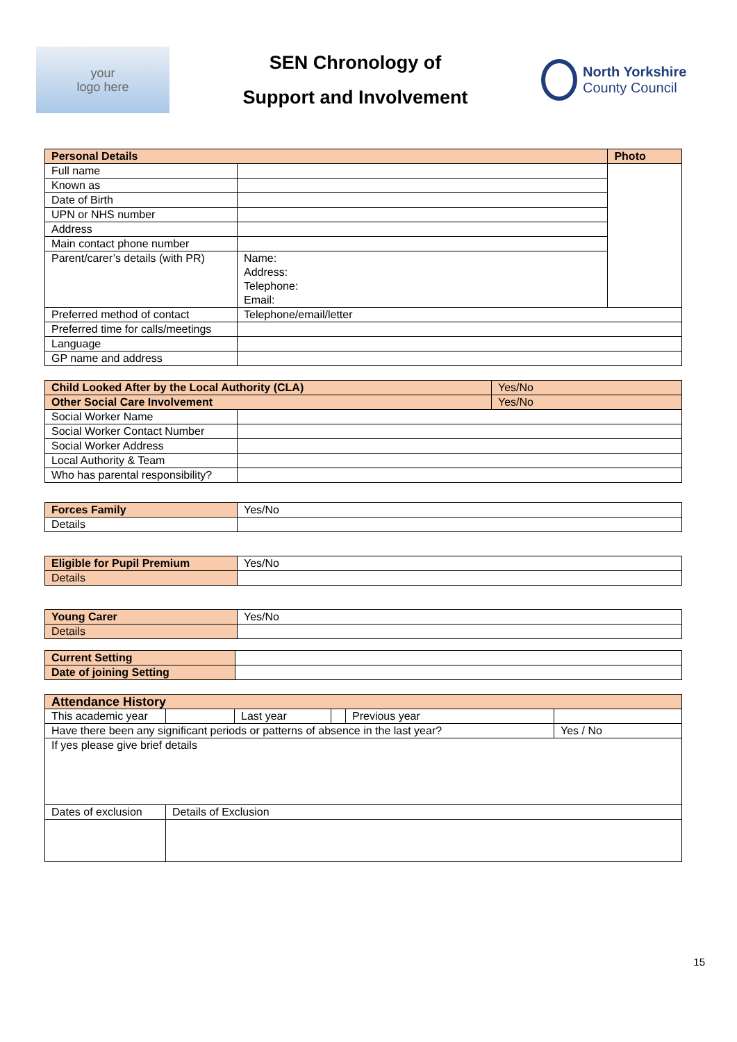your
logo here
SEN Chronology of
Support and Involvement
North Yorkshire
County Council
| Personal Details | | Photo |
| --- | --- | --- |
| Full name | | |
| Known as | | |
| Date of Birth | | |
| UPN or NHS number | | |
| Address | | |
| Main contact phone number | | |
| Parent/carer’s details (with PR) | Name: Address: Telephone: Email: | |
| Preferred method of contact | Telephone/email/letter | |
| Preferred time for calls/meetings | | |
| Language | | |
| GP name and address | | |
| Child Looked After by the Local Authority (CLA) | | Yes/No |
| Other Social Care Involvement | | Yes/No |
| Social Worker Name | | |
| Social Worker Contact Number | | |
| Social Worker Address | | |
| Local Authority & Team | | |
| Who has parental responsibility? | | |
| Forces Family | Yes/No |
| Details | |
| Eligible for Pupil Premium | Yes/No |
| Details | |
| Young Carer | Yes/No |
| Details | |
| Current Setting | |
| Date of joining Setting | |
| Attendance History | | | | | |
| --- | --- | --- | --- | --- | --- |
| This academic year | | Last year | | Previous year | |
| Have there been any significant periods or patterns of absence in the last year? | | | | | Yes / No |
| If yes please give brief details | | | | | |
| Dates of exclusion | Details of Exclusion | | | | |
15